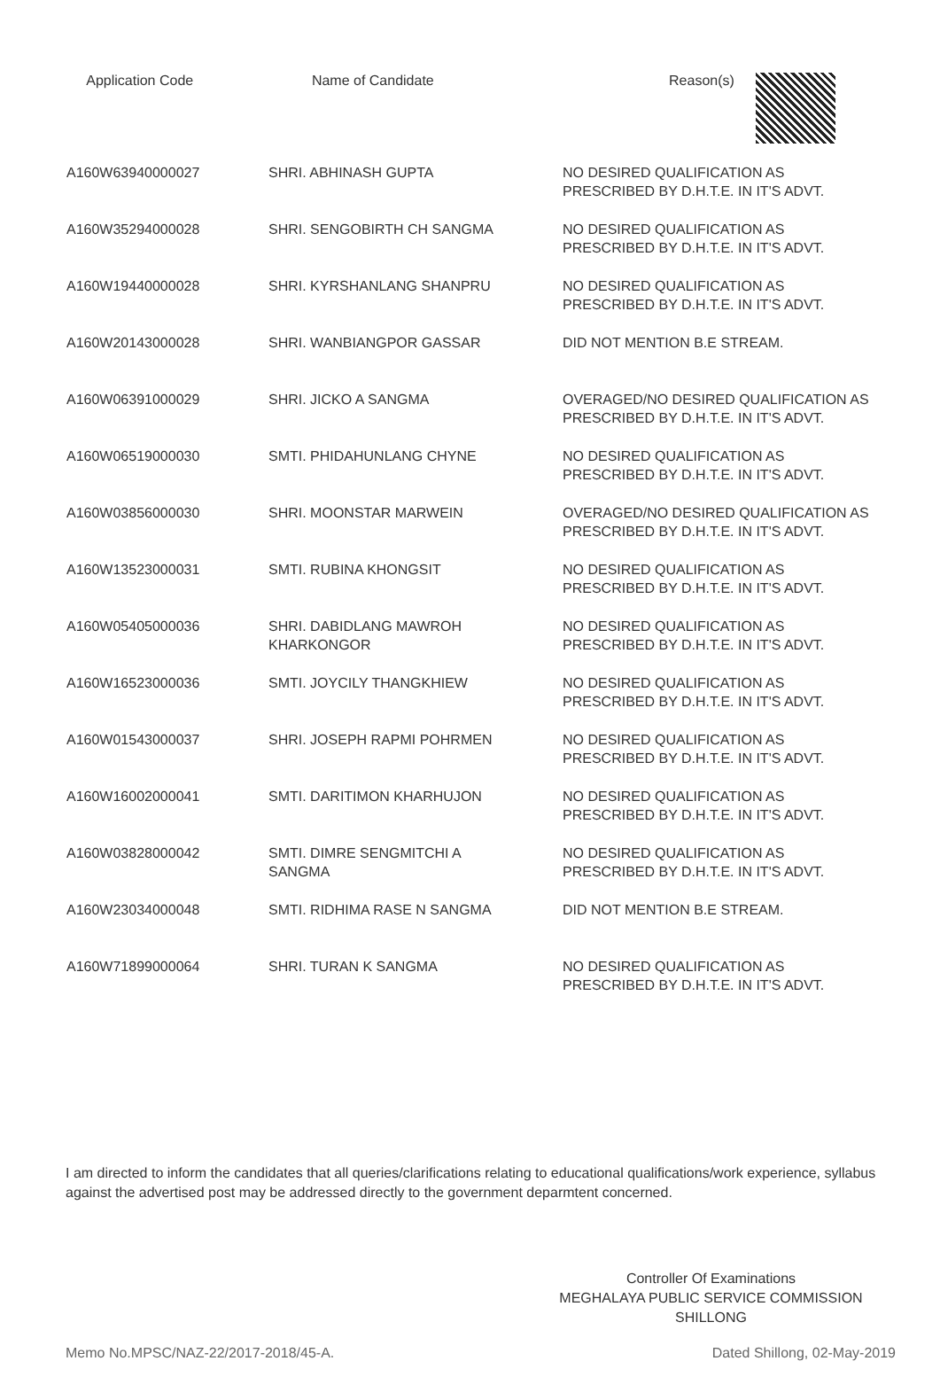| Application Code | Name of Candidate | Reason(s) |
| --- | --- | --- |
| A160W63940000027 | SHRI. ABHINASH GUPTA | NO DESIRED QUALIFICATION AS PRESCRIBED BY D.H.T.E. IN IT'S ADVT. |
| A160W35294000028 | SHRI. SENGOBIRTH CH SANGMA | NO DESIRED QUALIFICATION AS PRESCRIBED BY D.H.T.E. IN IT'S ADVT. |
| A160W19440000028 | SHRI. KYRSHANLANG SHANPRU | NO DESIRED QUALIFICATION AS PRESCRIBED BY D.H.T.E. IN IT'S ADVT. |
| A160W20143000028 | SHRI. WANBIANGPOR GASSAR | DID NOT MENTION B.E STREAM. |
| A160W06391000029 | SHRI. JICKO A SANGMA | OVERAGED/NO DESIRED QUALIFICATION AS PRESCRIBED BY D.H.T.E. IN IT'S ADVT. |
| A160W06519000030 | SMTI. PHIDAHUNLANG CHYNE | NO DESIRED QUALIFICATION AS PRESCRIBED BY D.H.T.E. IN IT'S ADVT. |
| A160W03856000030 | SHRI. MOONSTAR MARWEIN | OVERAGED/NO DESIRED QUALIFICATION AS PRESCRIBED BY D.H.T.E. IN IT'S ADVT. |
| A160W13523000031 | SMTI. RUBINA KHONGSIT | NO DESIRED QUALIFICATION AS PRESCRIBED BY D.H.T.E. IN IT'S ADVT. |
| A160W05405000036 | SHRI. DABIDLANG MAWROH KHARKONGOR | NO DESIRED QUALIFICATION AS PRESCRIBED BY D.H.T.E. IN IT'S ADVT. |
| A160W16523000036 | SMTI. JOYCILY THANGKHIEW | NO DESIRED QUALIFICATION AS PRESCRIBED BY D.H.T.E. IN IT'S ADVT. |
| A160W01543000037 | SHRI. JOSEPH RAPMI POHRMEN | NO DESIRED QUALIFICATION AS PRESCRIBED BY D.H.T.E. IN IT'S ADVT. |
| A160W16002000041 | SMTI. DARITIMON KHARHUJON | NO DESIRED QUALIFICATION AS PRESCRIBED BY D.H.T.E. IN IT'S ADVT. |
| A160W03828000042 | SMTI. DIMRE SENGMITCHI A SANGMA | NO DESIRED QUALIFICATION AS PRESCRIBED BY D.H.T.E. IN IT'S ADVT. |
| A160W23034000048 | SMTI. RIDHIMA RASE N SANGMA | DID NOT MENTION B.E STREAM. |
| A160W71899000064 | SHRI. TURAN K SANGMA | NO DESIRED QUALIFICATION AS PRESCRIBED BY D.H.T.E. IN IT'S ADVT. |
I am directed to inform the candidates that all queries/clarifications relating to educational qualifications/work experience, syllabus against the advertised post may be addressed directly to the government deparmtent concerned.
Controller Of Examinations
MEGHALAYA PUBLIC SERVICE COMMISSION
SHILLONG
Memo No.MPSC/NAZ-22/2017-2018/45-A. Dated Shillong, 02-May-2019